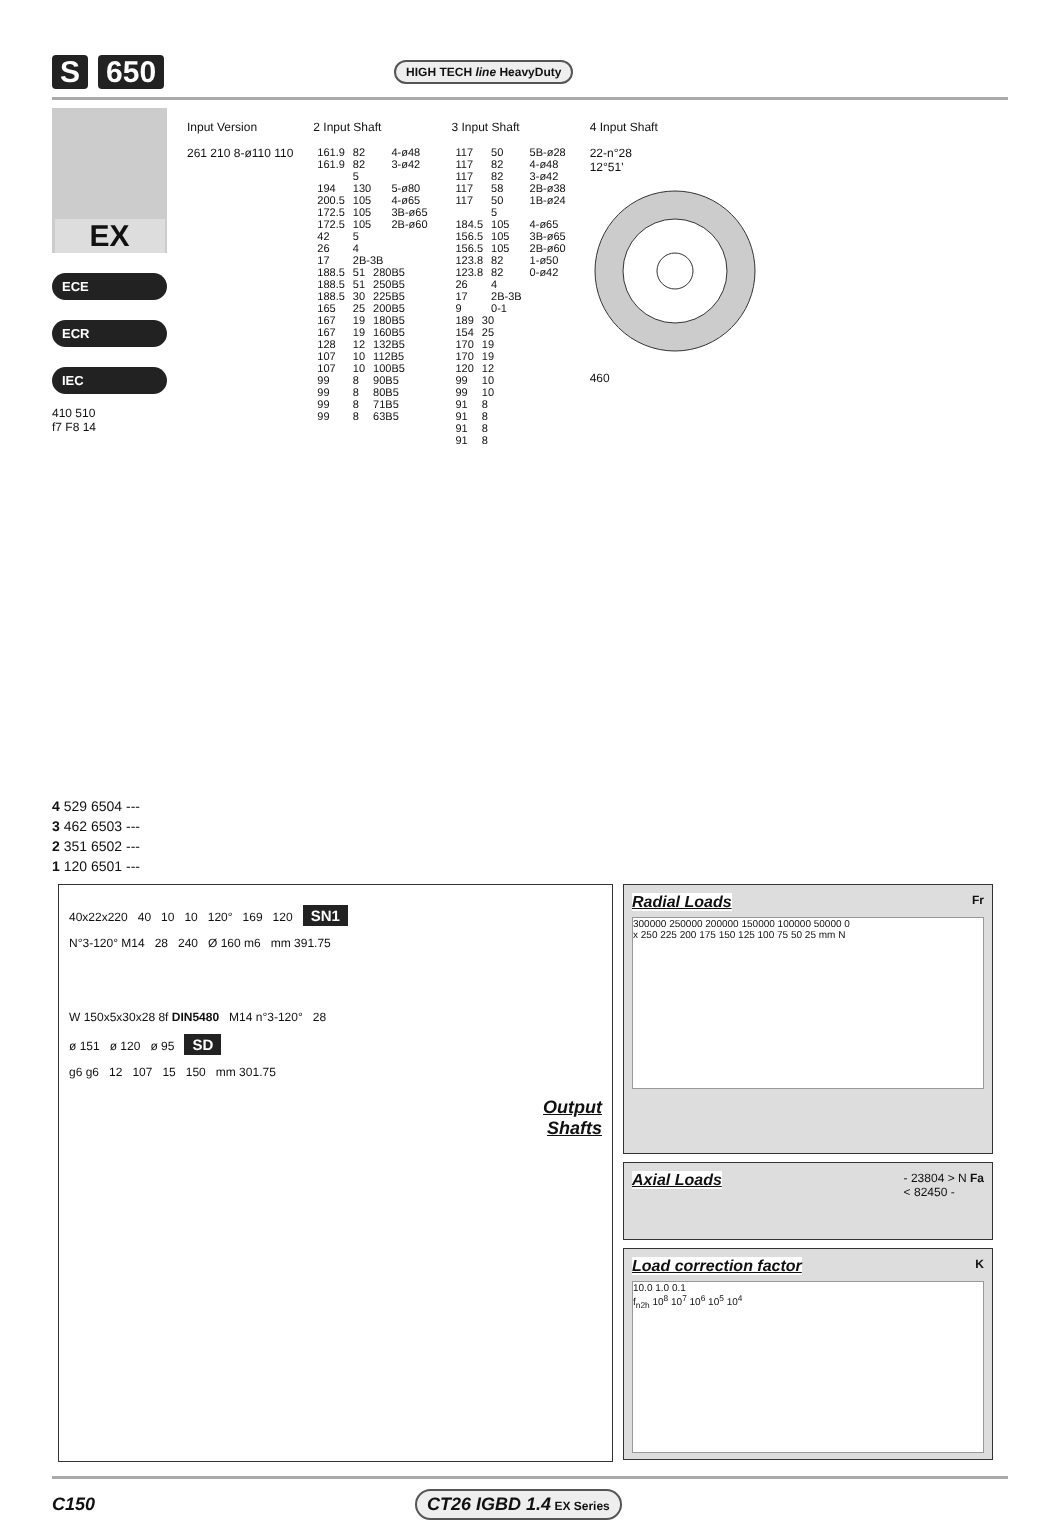S 650 HIGH TECH line HeavyDuty
EX
ECE
ECR
IEC
410 510
f7 F8 14
Input Version
261 210 8-ø110 110
2 Input Shaft
| 161.9 | 82 | 4-ø48 |
| 161.9 | 82 | 3-ø42 |
| | 5 | |
| 194 | 130 | 5-ø80 |
| 200.5 | 105 | 4-ø65 |
| 172.5 | 105 | 3B-ø65 |
| 172.5 | 105 | 2B-ø60 |
| 42 | 5 | |
| 26 | 4 | |
| 17 | 2B-3B | |
| 188.5 | 51 | 280B5 |
| 188.5 | 51 | 250B5 |
| 188.5 | 30 | 225B5 |
| 165 | 25 | 200B5 |
| 167 | 19 | 180B5 |
| 167 | 19 | 160B5 |
| 128 | 12 | 132B5 |
| 107 | 10 | 112B5 |
| 107 | 10 | 100B5 |
| 99 | 8 | 90B5 |
| 99 | 8 | 80B5 |
| 99 | 8 | 71B5 |
| 99 | 8 | 63B5 |
3 Input Shaft
| 117 | 50 | 5B-ø28 |
| 117 | 82 | 4-ø48 |
| 117 | 82 | 3-ø42 |
| 117 | 58 | 2B-ø38 |
| 117 | 50 | 1B-ø24 |
| | 5 | |
| 184.5 | 105 | 4-ø65 |
| 156.5 | 105 | 3B-ø65 |
| 156.5 | 105 | 2B-ø60 |
| 123.8 | 82 | 1-ø50 |
| 123.8 | 82 | 0-ø42 |
| 26 | 4 | |
| 17 | 2B-3B | |
| 9 | 0-1 | |
| 189 | 30 |
| 154 | 25 |
| 170 | 19 |
| 170 | 19 |
| 120 | 12 |
| 99 | 10 |
| 99 | 10 |
| 91 | 8 |
| 91 | 8 |
| 91 | 8 |
| 91 | 8 |
4 Input Shaft
22-n°28
12°51'
460
4 529 6504 ---
3 462 6503 ---
2 351 6502 ---
1 120 6501 ---
40x22x220 40 10 10 120° 169 120 SN1
N°3-120° M14 28 240 Ø 160 m6 mm 391.75
W 150x5x30x28 8f DIN5480 M14 n°3-120° 28
ø 151 ø 120 ø 95 SD
g6 g6 12 107 15 150 mm 301.75
Output
Shafts
Radial Loads
Fr
300000 250000 200000 150000 100000 50000 0
x 250 225 200 175 150 125 100 75 50 25 mm N
Axial Loads
- 23804 > N Fa
< 82450 -
Load correction factor
K
10.0 1.0 0.1
f<sub>n2h</sub> 10<sup>8</sup> 10<sup>7</sup> 10<sup>6</sup> 10<sup>5</sup> 10<sup>4</sup>
C150 CT26 IGBD 1.4 EX Series